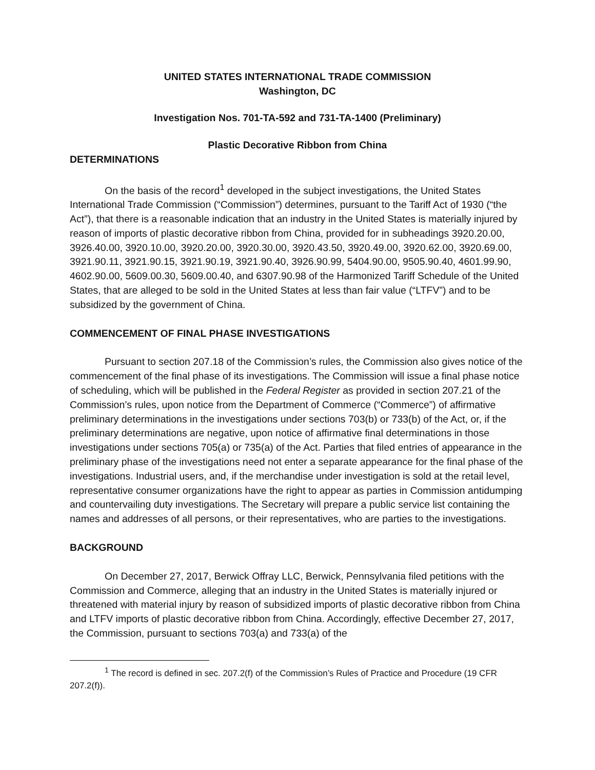UNITED STATES INTERNATIONAL TRADE COMMISSION
Washington, DC
Investigation Nos. 701-TA-592 and 731-TA-1400 (Preliminary)
Plastic Decorative Ribbon from China
DETERMINATIONS
On the basis of the record<sup>1</sup> developed in the subject investigations, the United States International Trade Commission (“Commission”) determines, pursuant to the Tariff Act of 1930 (“the Act”), that there is a reasonable indication that an industry in the United States is materially injured by reason of imports of plastic decorative ribbon from China, provided for in subheadings 3920.20.00, 3926.40.00, 3920.10.00, 3920.20.00, 3920.30.00, 3920.43.50, 3920.49.00, 3920.62.00, 3920.69.00, 3921.90.11, 3921.90.15, 3921.90.19, 3921.90.40, 3926.90.99, 5404.90.00, 9505.90.40, 4601.99.90, 4602.90.00, 5609.00.30, 5609.00.40, and 6307.90.98 of the Harmonized Tariff Schedule of the United States, that are alleged to be sold in the United States at less than fair value (“LTFV”) and to be subsidized by the government of China.
COMMENCEMENT OF FINAL PHASE INVESTIGATIONS
Pursuant to section 207.18 of the Commission’s rules, the Commission also gives notice of the commencement of the final phase of its investigations. The Commission will issue a final phase notice of scheduling, which will be published in the Federal Register as provided in section 207.21 of the Commission’s rules, upon notice from the Department of Commerce (“Commerce”) of affirmative preliminary determinations in the investigations under sections 703(b) or 733(b) of the Act, or, if the preliminary determinations are negative, upon notice of affirmative final determinations in those investigations under sections 705(a) or 735(a) of the Act. Parties that filed entries of appearance in the preliminary phase of the investigations need not enter a separate appearance for the final phase of the investigations. Industrial users, and, if the merchandise under investigation is sold at the retail level, representative consumer organizations have the right to appear as parties in Commission antidumping and countervailing duty investigations. The Secretary will prepare a public service list containing the names and addresses of all persons, or their representatives, who are parties to the investigations.
BACKGROUND
On December 27, 2017, Berwick Offray LLC, Berwick, Pennsylvania filed petitions with the Commission and Commerce, alleging that an industry in the United States is materially injured or threatened with material injury by reason of subsidized imports of plastic decorative ribbon from China and LTFV imports of plastic decorative ribbon from China. Accordingly, effective December 27, 2017, the Commission, pursuant to sections 703(a) and 733(a) of the
<sup>1</sup> The record is defined in sec. 207.2(f) of the Commission’s Rules of Practice and Procedure (19 CFR 207.2(f)).